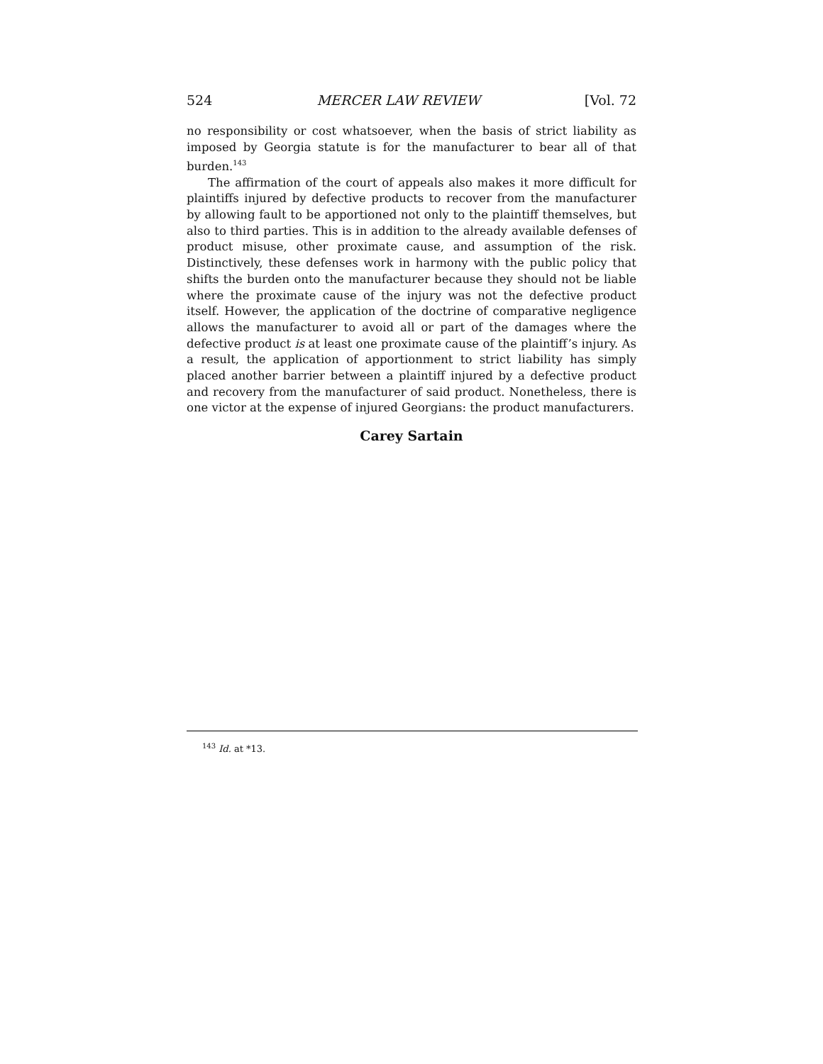524 MERCER LAW REVIEW [Vol. 72
no responsibility or cost whatsoever, when the basis of strict liability as imposed by Georgia statute is for the manufacturer to bear all of that burden.<sup>143</sup>
The affirmation of the court of appeals also makes it more difficult for plaintiffs injured by defective products to recover from the manufacturer by allowing fault to be apportioned not only to the plaintiff themselves, but also to third parties. This is in addition to the already available defenses of product misuse, other proximate cause, and assumption of the risk. Distinctively, these defenses work in harmony with the public policy that shifts the burden onto the manufacturer because they should not be liable where the proximate cause of the injury was not the defective product itself. However, the application of the doctrine of comparative negligence allows the manufacturer to avoid all or part of the damages where the defective product is at least one proximate cause of the plaintiff’s injury. As a result, the application of apportionment to strict liability has simply placed another barrier between a plaintiff injured by a defective product and recovery from the manufacturer of said product. Nonetheless, there is one victor at the expense of injured Georgians: the product manufacturers.
Carey Sartain
<sup>143</sup> Id. at *13.